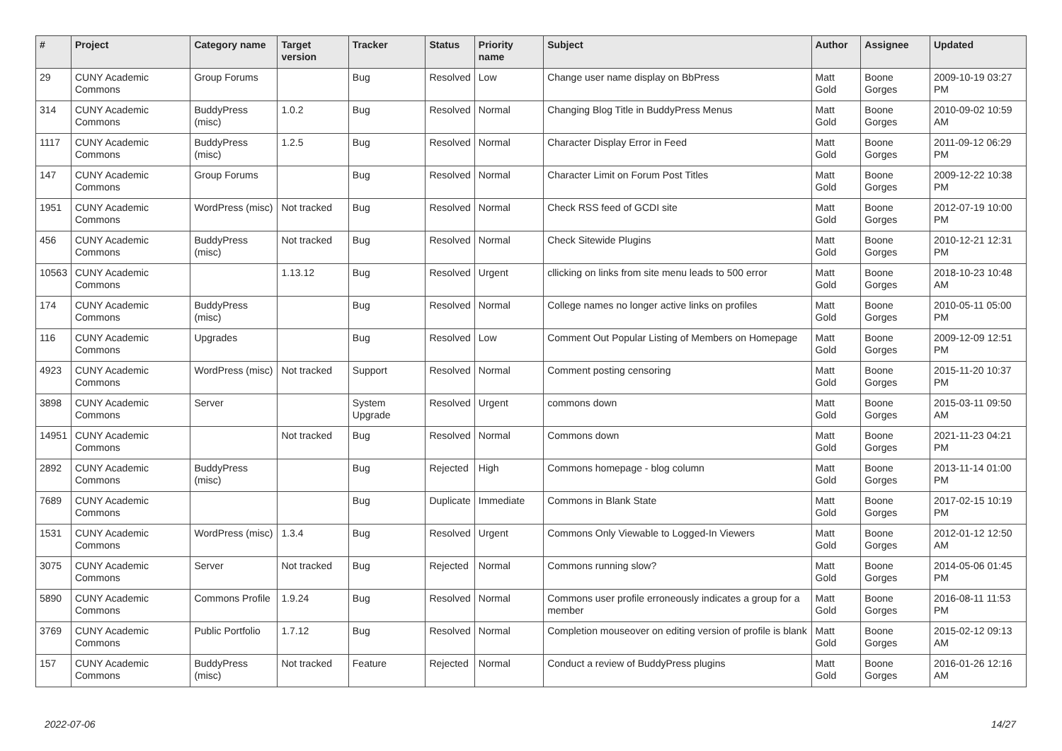| # | Project | Category name | Target version | Tracker | Status | Priority name | Subject | Author | Assignee | Updated |
| --- | --- | --- | --- | --- | --- | --- | --- | --- | --- | --- |
| 29 | CUNY Academic Commons | Group Forums | | Bug | Resolved | Low | Change user name display on BbPress | Matt Gold | Boone Gorges | 2009-10-19 03:27 PM |
| 314 | CUNY Academic Commons | BuddyPress (misc) | 1.0.2 | Bug | Resolved | Normal | Changing Blog Title in BuddyPress Menus | Matt Gold | Boone Gorges | 2010-09-02 10:59 AM |
| 1117 | CUNY Academic Commons | BuddyPress (misc) | 1.2.5 | Bug | Resolved | Normal | Character Display Error in Feed | Matt Gold | Boone Gorges | 2011-09-12 06:29 PM |
| 147 | CUNY Academic Commons | Group Forums | | Bug | Resolved | Normal | Character Limit on Forum Post Titles | Matt Gold | Boone Gorges | 2009-12-22 10:38 PM |
| 1951 | CUNY Academic Commons | WordPress (misc) | Not tracked | Bug | Resolved | Normal | Check RSS feed of GCDI site | Matt Gold | Boone Gorges | 2012-07-19 10:00 PM |
| 456 | CUNY Academic Commons | BuddyPress (misc) | Not tracked | Bug | Resolved | Normal | Check Sitewide Plugins | Matt Gold | Boone Gorges | 2010-12-21 12:31 PM |
| 10563 | CUNY Academic Commons | | 1.13.12 | Bug | Resolved | Urgent | cllicking on links from site menu leads to 500 error | Matt Gold | Boone Gorges | 2018-10-23 10:48 AM |
| 174 | CUNY Academic Commons | BuddyPress (misc) | | Bug | Resolved | Normal | College names no longer active links on profiles | Matt Gold | Boone Gorges | 2010-05-11 05:00 PM |
| 116 | CUNY Academic Commons | Upgrades | | Bug | Resolved | Low | Comment Out Popular Listing of Members on Homepage | Matt Gold | Boone Gorges | 2009-12-09 12:51 PM |
| 4923 | CUNY Academic Commons | WordPress (misc) | Not tracked | Support | Resolved | Normal | Comment posting censoring | Matt Gold | Boone Gorges | 2015-11-20 10:37 PM |
| 3898 | CUNY Academic Commons | Server | | System Upgrade | Resolved | Urgent | commons down | Matt Gold | Boone Gorges | 2015-03-11 09:50 AM |
| 14951 | CUNY Academic Commons | | Not tracked | Bug | Resolved | Normal | Commons down | Matt Gold | Boone Gorges | 2021-11-23 04:21 PM |
| 2892 | CUNY Academic Commons | BuddyPress (misc) | | Bug | Rejected | High | Commons homepage - blog column | Matt Gold | Boone Gorges | 2013-11-14 01:00 PM |
| 7689 | CUNY Academic Commons | | | Bug | Duplicate | Immediate | Commons in Blank State | Matt Gold | Boone Gorges | 2017-02-15 10:19 PM |
| 1531 | CUNY Academic Commons | WordPress (misc) | 1.3.4 | Bug | Resolved | Urgent | Commons Only Viewable to Logged-In Viewers | Matt Gold | Boone Gorges | 2012-01-12 12:50 AM |
| 3075 | CUNY Academic Commons | Server | Not tracked | Bug | Rejected | Normal | Commons running slow? | Matt Gold | Boone Gorges | 2014-05-06 01:45 PM |
| 5890 | CUNY Academic Commons | Commons Profile | 1.9.24 | Bug | Resolved | Normal | Commons user profile erroneously indicates a group for a member | Matt Gold | Boone Gorges | 2016-08-11 11:53 PM |
| 3769 | CUNY Academic Commons | Public Portfolio | 1.7.12 | Bug | Resolved | Normal | Completion mouseover on editing version of profile is blank | Matt Gold | Boone Gorges | 2015-02-12 09:13 AM |
| 157 | CUNY Academic Commons | BuddyPress (misc) | Not tracked | Feature | Rejected | Normal | Conduct a review of BuddyPress plugins | Matt Gold | Boone Gorges | 2016-01-26 12:16 AM |
2022-07-06 14/27